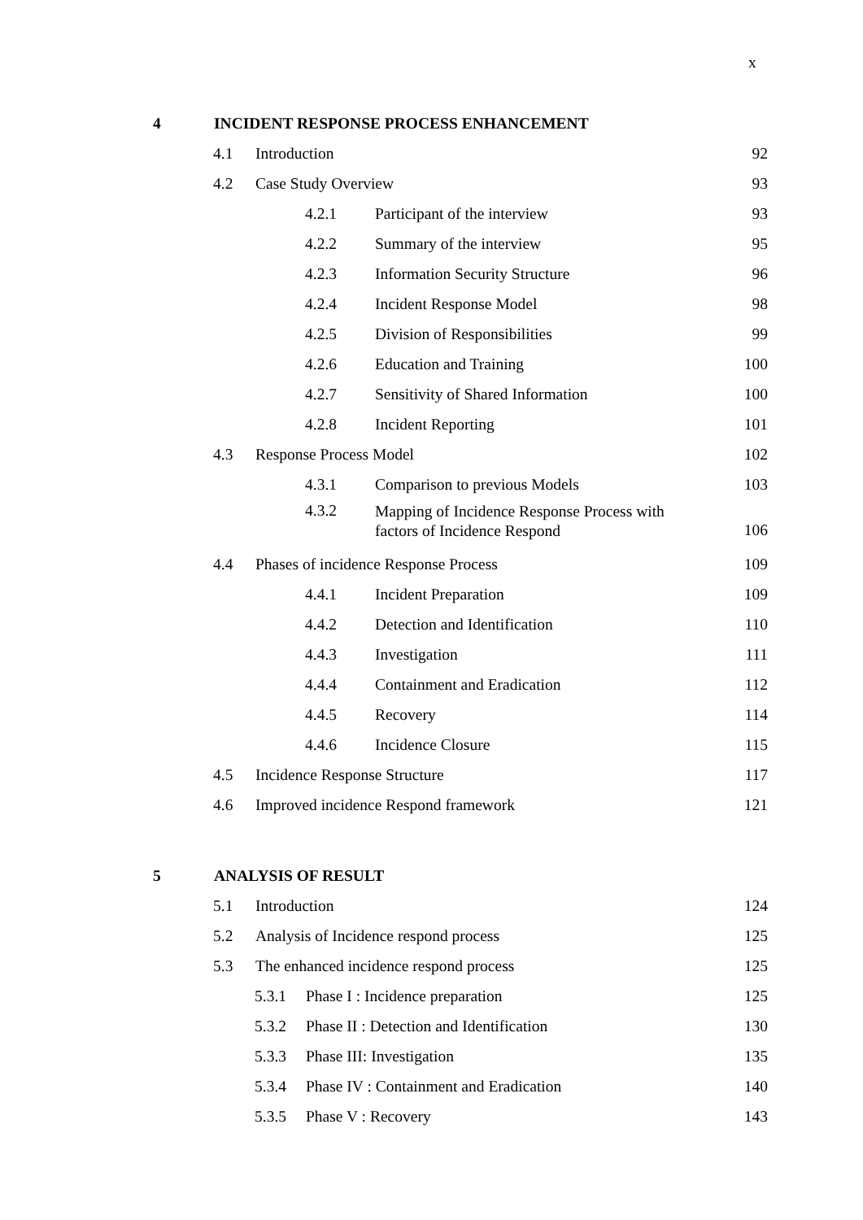x
4
INCIDENT RESPONSE PROCESS ENHANCEMENT
4.1
Introduction
92
4.2
Case Study Overview
93
4.2.1
Participant of the interview
93
4.2.2
Summary of the interview
95
4.2.3
Information Security Structure
96
4.2.4
Incident Response Model
98
4.2.5
Division of Responsibilities
99
4.2.6
Education and Training
100
4.2.7
Sensitivity of Shared Information
100
4.2.8
Incident Reporting
101
4.3
Response Process Model
102
4.3.1
Comparison to previous Models
103
4.3.2
Mapping of Incidence Response Process with
factors of Incidence Respond
106
4.4
Phases of incidence Response Process
109
4.4.1
Incident Preparation
109
4.4.2
Detection and Identification
110
4.4.3
Investigation
111
4.4.4
Containment and Eradication
112
4.4.5
Recovery
114
4.4.6
Incidence Closure
115
4.5
Incidence Response Structure
117
4.6
Improved incidence Respond framework
121
5
ANALYSIS OF RESULT
5.1
Introduction
124
5.2
Analysis of Incidence respond process
125
5.3
The enhanced incidence respond process
125
5.3.1
Phase I : Incidence preparation
125
5.3.2
Phase II : Detection and Identification
130
5.3.3
Phase III: Investigation
135
5.3.4
Phase IV : Containment and Eradication
140
5.3.5
Phase V : Recovery
143